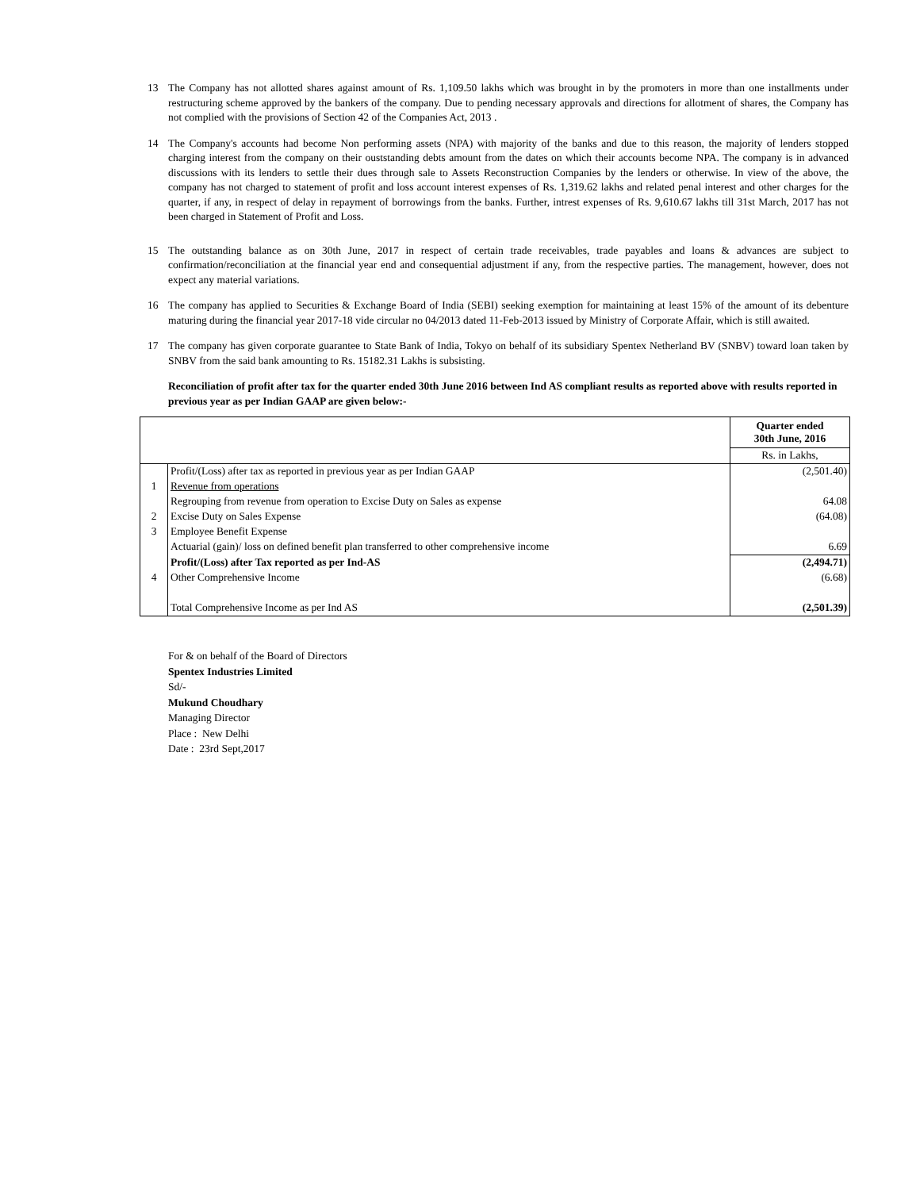13 The Company has not allotted shares against amount of Rs. 1,109.50 lakhs which was brought in by the promoters in more than one installments under restructuring scheme approved by the bankers of the company. Due to pending necessary approvals and directions for allotment of shares, the Company has not complied with the provisions of Section 42 of the Companies Act, 2013 .
14 The Company's accounts had become Non performing assets (NPA) with majority of the banks and due to this reason, the majority of lenders stopped charging interest from the company on their ouststanding debts amount from the dates on which their accounts become NPA. The company is in advanced discussions with its lenders to settle their dues through sale to Assets Reconstruction Companies by the lenders or otherwise. In view of the above, the company has not charged to statement of profit and loss account interest expenses of Rs. 1,319.62 lakhs and related penal interest and other charges for the quarter, if any, in respect of delay in repayment of borrowings from the banks. Further, intrest expenses of Rs. 9,610.67 lakhs till 31st March, 2017 has not been charged in Statement of Profit and Loss.
15 The outstanding balance as on 30th June, 2017 in respect of certain trade receivables, trade payables and loans & advances are subject to confirmation/reconciliation at the financial year end and consequential adjustment if any, from the respective parties. The management, however, does not expect any material variations.
16 The company has applied to Securities & Exchange Board of India (SEBI) seeking exemption for maintaining at least 15% of the amount of its debenture maturing during the financial year 2017-18 vide circular no 04/2013 dated 11-Feb-2013 issued by Ministry of Corporate Affair, which is still awaited.
17 The company has given corporate guarantee to State Bank of India, Tokyo on behalf of its subsidiary Spentex Netherland BV (SNBV) toward loan taken by SNBV from the said bank amounting to Rs. 15182.31 Lakhs is subsisting.
Reconciliation of profit after tax for the quarter ended 30th June 2016 between Ind AS compliant results as reported above with results reported in previous year as per Indian GAAP are given below:-
| | | Quarter ended 30th June, 2016 |
| | | Rs. in Lakhs, |
| | Profit/(Loss) after tax as reported in previous year as per Indian GAAP | (2,501.40) |
| 1 | Revenue from operations | |
| | Regrouping from revenue from operation to Excise Duty on Sales as expense | 64.08 |
| 2 | Excise Duty on Sales Expense | (64.08) |
| 3 | Employee Benefit Expense | |
| | Actuarial (gain)/ loss on defined benefit plan transferred to other comprehensive income | 6.69 |
| | Profit/(Loss) after Tax reported as per Ind-AS | (2,494.71) |
| 4 | Other Comprehensive Income | (6.68) |
| | Total Comprehensive Income as per Ind AS | (2,501.39) |
For & on behalf of the Board of Directors
Spentex Industries Limited
Sd/-
Mukund Choudhary
Managing Director
Place : New Delhi
Date : 23rd Sept,2017